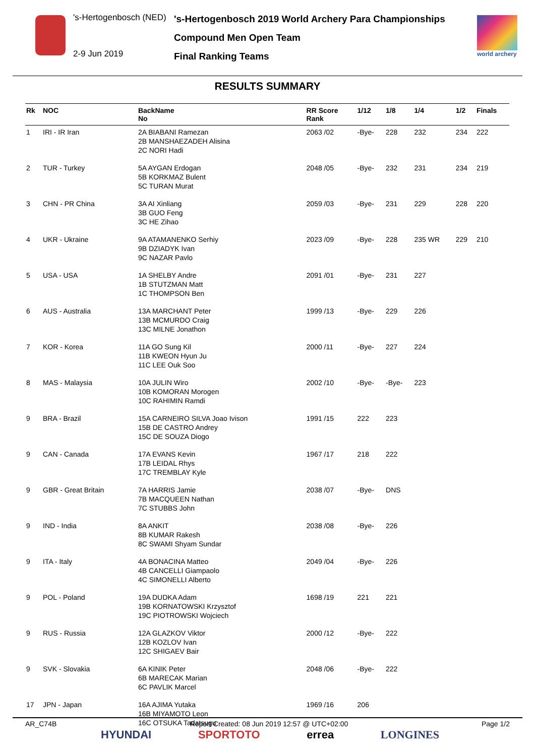's-Hertogenbosch (NED)
2-9 Jun 2019
's-Hertogenbosch 2019 World Archery Para Championships
Compound Men Open Team
Final Ranking Teams
world archery
RESULTS SUMMARY
| Rk | NOC | BackName No | RR Score Rank | 1/12 | 1/8 | 1/4 | 1/2 | Finals |
| --- | --- | --- | --- | --- | --- | --- | --- | --- |
| 1 | IRI - IR Iran | 2A BIABANI Ramezan 2B MANSHAEZADEH Alisina 2C NORI Hadi | 2063 /02 | -Bye- | 228 | 232 | 234 | 222 |
| 2 | TUR - Turkey | 5A AYGAN Erdogan 5B KORKMAZ Bulent 5C TURAN Murat | 2048 /05 | -Bye- | 232 | 231 | 234 | 219 |
| 3 | CHN - PR China | 3A AI Xinliang 3B GUO Feng 3C HE Zihao | 2059 /03 | -Bye- | 231 | 229 | 228 | 220 |
| 4 | UKR - Ukraine | 9A ATAMANENKO Serhiy 9B DZIADYK Ivan 9C NAZAR Pavlo | 2023 /09 | -Bye- | 228 | 235 WR | 229 | 210 |
| 5 | USA - USA | 1A SHELBY Andre 1B STUTZMAN Matt 1C THOMPSON Ben | 2091 /01 | -Bye- | 231 | 227 | | |
| 6 | AUS - Australia | 13A MARCHANT Peter 13B MCMURDO Craig 13C MILNE Jonathon | 1999 /13 | -Bye- | 229 | 226 | | |
| 7 | KOR - Korea | 11A GO Sung Kil 11B KWEON Hyun Ju 11C LEE Ouk Soo | 2000 /11 | -Bye- | 227 | 224 | | |
| 8 | MAS - Malaysia | 10A JULIN Wiro 10B KOMORAN Morogen 10C RAHIMIN Ramdi | 2002 /10 | -Bye- | -Bye- | 223 | | |
| 9 | BRA - Brazil | 15A CARNEIRO SILVA Joao Ivison 15B DE CASTRO Andrey 15C DE SOUZA Diogo | 1991 /15 | 222 | 223 | | | |
| 9 | CAN - Canada | 17A EVANS Kevin 17B LEIDAL Rhys 17C TREMBLAY Kyle | 1967 /17 | 218 | 222 | | | |
| 9 | GBR - Great Britain | 7A HARRIS Jamie 7B MACQUEEN Nathan 7C STUBBS John | 2038 /07 | -Bye- | DNS | | | |
| 9 | IND - India | 8A ANKIT 8B KUMAR Rakesh 8C SWAMI Shyam Sundar | 2038 /08 | -Bye- | 226 | | | |
| 9 | ITA - Italy | 4A BONACINA Matteo 4B CANCELLI Giampaolo 4C SIMONELLI Alberto | 2049 /04 | -Bye- | 226 | | | |
| 9 | POL - Poland | 19A DUDKA Adam 19B KORNATOWSKI Krzysztof 19C PIOTROWSKI Wojciech | 1698 /19 | 221 | 221 | | | |
| 9 | RUS - Russia | 12A GLAZKOV Viktor 12B KOZLOV Ivan 12C SHIGAEV Bair | 2000 /12 | -Bye- | 222 | | | |
| 9 | SVK - Slovakia | 6A KINIK Peter 6B MARECAK Marian 6C PAVLIK Marcel | 2048 /06 | -Bye- | 222 | | | |
| 17 | JPN - Japan | 16A AJIMA Yutaka 16B MIYAMOTO Leon 16C OTSUKA Tadatsugu | 1969 /16 | 206 | | | | |
AR_C74B Report Created: 08 Jun 2019 12:57 @ UTC+02:00 Page 1/2
HYUNDAI SPORTOTO errea LONGINES